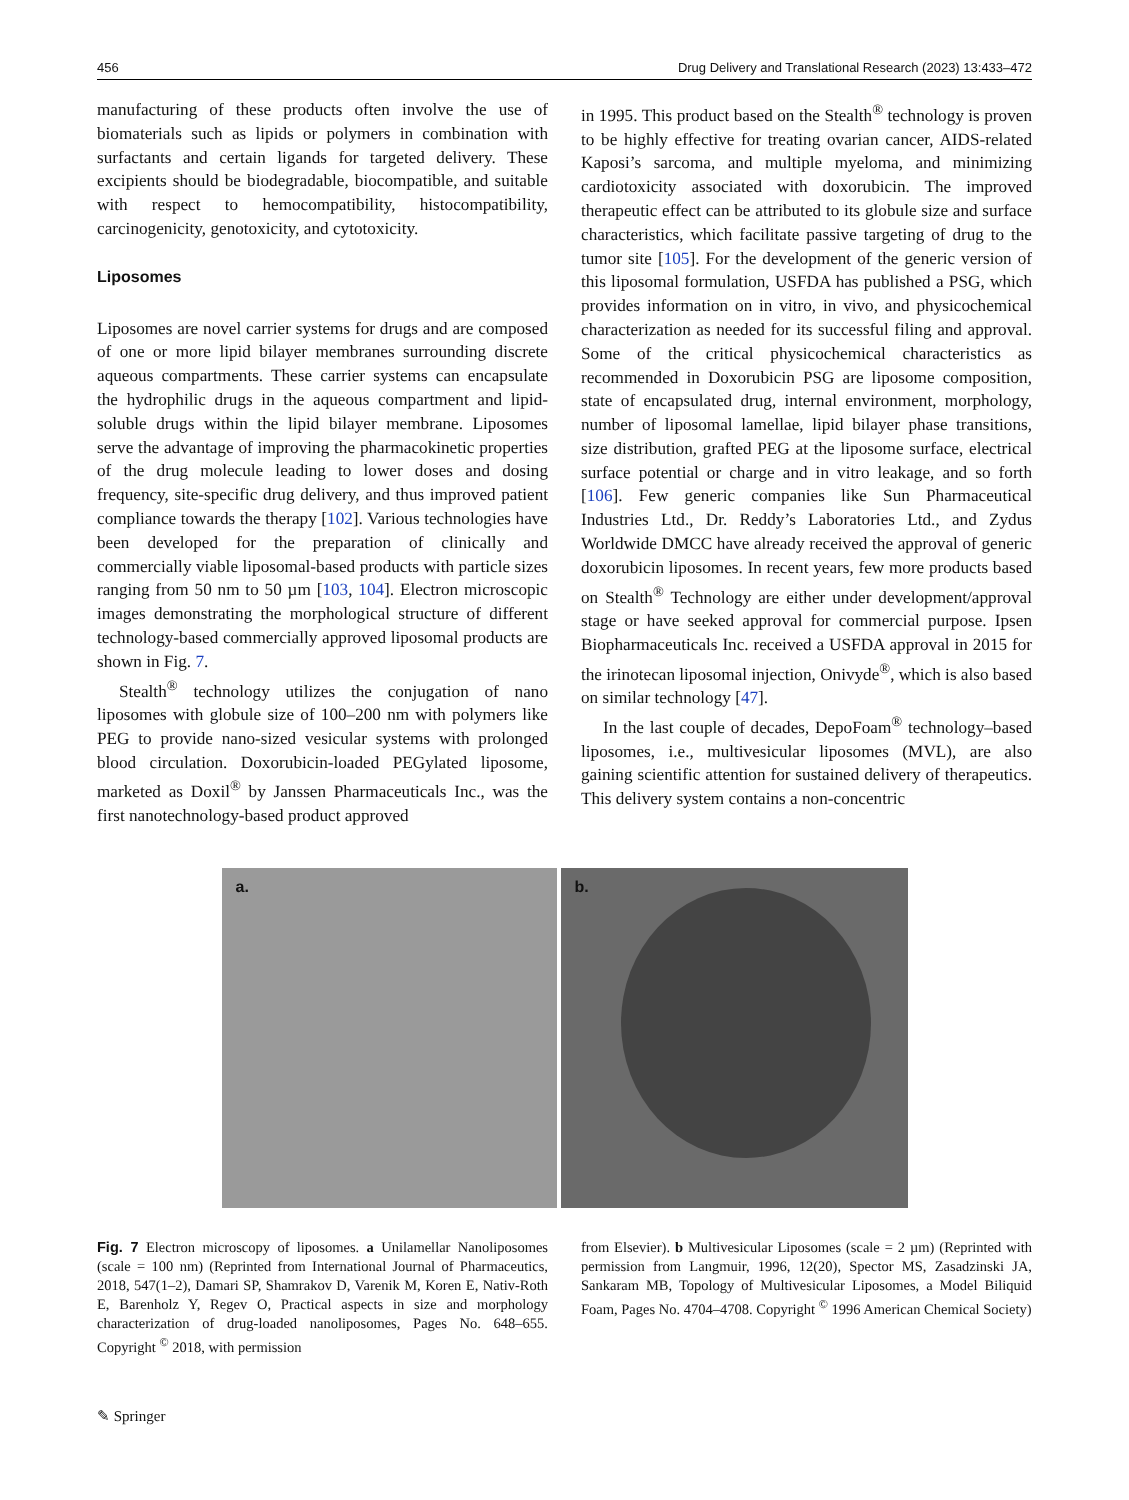456 Drug Delivery and Translational Research (2023) 13:433–472
manufacturing of these products often involve the use of biomaterials such as lipids or polymers in combination with surfactants and certain ligands for targeted delivery. These excipients should be biodegradable, biocompatible, and suitable with respect to hemocompatibility, histocompatibility, carcinogenicity, genotoxicity, and cytotoxicity.
Liposomes
Liposomes are novel carrier systems for drugs and are composed of one or more lipid bilayer membranes surrounding discrete aqueous compartments. These carrier systems can encapsulate the hydrophilic drugs in the aqueous compartment and lipid-soluble drugs within the lipid bilayer membrane. Liposomes serve the advantage of improving the pharmacokinetic properties of the drug molecule leading to lower doses and dosing frequency, site-specific drug delivery, and thus improved patient compliance towards the therapy [102]. Various technologies have been developed for the preparation of clinically and commercially viable liposomal-based products with particle sizes ranging from 50 nm to 50 µm [103, 104]. Electron microscopic images demonstrating the morphological structure of different technology-based commercially approved liposomal products are shown in Fig. 7.
Stealth<sup>®</sup> technology utilizes the conjugation of nano liposomes with globule size of 100–200 nm with polymers like PEG to provide nano-sized vesicular systems with prolonged blood circulation. Doxorubicin-loaded PEGylated liposome, marketed as Doxil<sup>®</sup> by Janssen Pharmaceuticals Inc., was the first nanotechnology-based product approved
in 1995. This product based on the Stealth<sup>®</sup> technology is proven to be highly effective for treating ovarian cancer, AIDS-related Kaposi’s sarcoma, and multiple myeloma, and minimizing cardiotoxicity associated with doxorubicin. The improved therapeutic effect can be attributed to its globule size and surface characteristics, which facilitate passive targeting of drug to the tumor site [105]. For the development of the generic version of this liposomal formulation, USFDA has published a PSG, which provides information on in vitro, in vivo, and physicochemical characterization as needed for its successful filing and approval. Some of the critical physicochemical characteristics as recommended in Doxorubicin PSG are liposome composition, state of encapsulated drug, internal environment, morphology, number of liposomal lamellae, lipid bilayer phase transitions, size distribution, grafted PEG at the liposome surface, electrical surface potential or charge and in vitro leakage, and so forth [106]. Few generic companies like Sun Pharmaceutical Industries Ltd., Dr. Reddy’s Laboratories Ltd., and Zydus Worldwide DMCC have already received the approval of generic doxorubicin liposomes. In recent years, few more products based on Stealth<sup>®</sup> Technology are either under development/approval stage or have seeked approval for commercial purpose. Ipsen Biopharmaceuticals Inc. received a USFDA approval in 2015 for the irinotecan liposomal injection, Onivyde<sup>®</sup>, which is also based on similar technology [47].
In the last couple of decades, DepoFoam<sup>®</sup> technology–based liposomes, i.e., multivesicular liposomes (MVL), are also gaining scientific attention for sustained delivery of therapeutics. This delivery system contains a non-concentric
a.
b.
Fig. 7 Electron microscopy of liposomes. a Unilamellar Nanoliposomes (scale = 100 nm) (Reprinted from International Journal of Pharmaceutics, 2018, 547(1–2), Damari SP, Shamrakov D, Varenik M, Koren E, Nativ-Roth E, Barenholz Y, Regev O, Practical aspects in size and morphology characterization of drug-loaded nanoliposomes, Pages No. 648–655. Copyright <sup>©</sup> 2018, with permission
from Elsevier). b Multivesicular Liposomes (scale = 2 µm) (Reprinted with permission from Langmuir, 1996, 12(20), Spector MS, Zasadzinski JA, Sankaram MB, Topology of Multivesicular Liposomes, a Model Biliquid Foam, Pages No. 4704–4708. Copyright <sup>©</sup> 1996 American Chemical Society)
✎ Springer